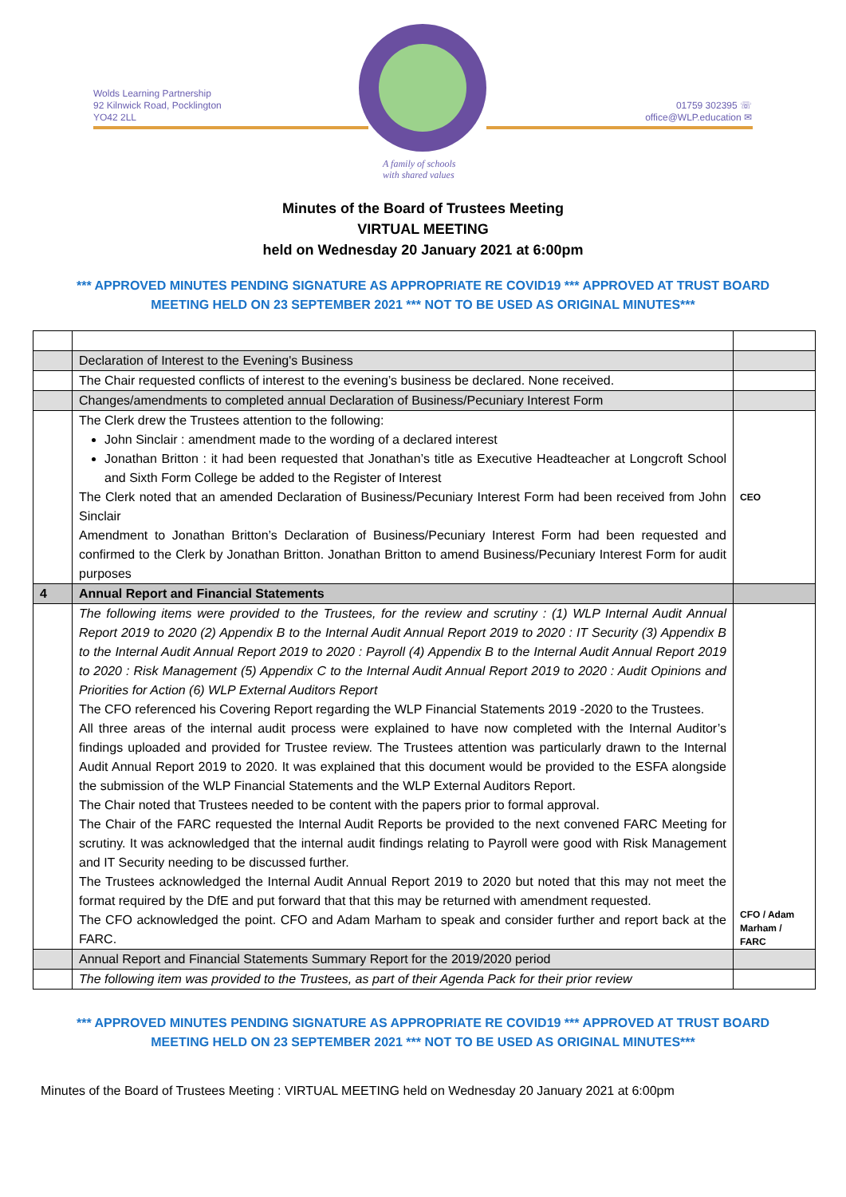Wolds Learning Partnership
92 Kilnwick Road, Pocklington
YO42 2LL
01759 302395 ☏
office@WLP.education ✉
A family of schools
with shared values
Minutes of the Board of Trustees Meeting
VIRTUAL MEETING
held on Wednesday 20 January 2021 at 6:00pm
*** APPROVED MINUTES PENDING SIGNATURE AS APPROPRIATE RE COVID19 *** APPROVED AT TRUST BOARD MEETING HELD ON 23 SEPTEMBER 2021 *** NOT TO BE USED AS ORIGINAL MINUTES***
| | Declaration of Interest to the Evening's Business | |
| | The Chair requested conflicts of interest to the evening’s business be declared. None received. | |
| | Changes/amendments to completed annual Declaration of Business/Pecuniary Interest Form | |
| | The Clerk drew the Trustees attention to the following: John Sinclair : amendment made to the wording of a declared interest Jonathan Britton : it had been requested that Jonathan’s title as Executive Headteacher at Longcroft School and Sixth Form College be added to the Register of Interest The Clerk noted that an amended Declaration of Business/Pecuniary Interest Form had been received from John Sinclair Amendment to Jonathan Britton’s Declaration of Business/Pecuniary Interest Form had been requested and confirmed to the Clerk by Jonathan Britton. Jonathan Britton to amend Business/Pecuniary Interest Form for audit purposes | CEO |
| 4 | Annual Report and Financial Statements | |
| | The following items were provided to the Trustees, for the review and scrutiny : (1) WLP Internal Audit Annual Report 2019 to 2020 (2) Appendix B to the Internal Audit Annual Report 2019 to 2020 : IT Security (3) Appendix B to the Internal Audit Annual Report 2019 to 2020 : Payroll (4) Appendix B to the Internal Audit Annual Report 2019 to 2020 : Risk Management (5) Appendix C to the Internal Audit Annual Report 2019 to 2020 : Audit Opinions and Priorities for Action (6) WLP External Auditors Report The CFO referenced his Covering Report regarding the WLP Financial Statements 2019 -2020 to the Trustees. All three areas of the internal audit process were explained to have now completed with the Internal Auditor’s findings uploaded and provided for Trustee review. The Trustees attention was particularly drawn to the Internal Audit Annual Report 2019 to 2020. It was explained that this document would be provided to the ESFA alongside the submission of the WLP Financial Statements and the WLP External Auditors Report. The Chair noted that Trustees needed to be content with the papers prior to formal approval. The Chair of the FARC requested the Internal Audit Reports be provided to the next convened FARC Meeting for scrutiny. It was acknowledged that the internal audit findings relating to Payroll were good with Risk Management and IT Security needing to be discussed further. The Trustees acknowledged the Internal Audit Annual Report 2019 to 2020 but noted that this may not meet the format required by the DfE and put forward that that this may be returned with amendment requested. The CFO acknowledged the point. CFO and Adam Marham to speak and consider further and report back at the FARC. | CFO / Adam Marham / FARC |
| | Annual Report and Financial Statements Summary Report for the 2019/2020 period | |
| | The following item was provided to the Trustees, as part of their Agenda Pack for their prior review | |
*** APPROVED MINUTES PENDING SIGNATURE AS APPROPRIATE RE COVID19 *** APPROVED AT TRUST BOARD MEETING HELD ON 23 SEPTEMBER 2021 *** NOT TO BE USED AS ORIGINAL MINUTES***
Minutes of the Board of Trustees Meeting : VIRTUAL MEETING held on Wednesday 20 January 2021 at 6:00pm